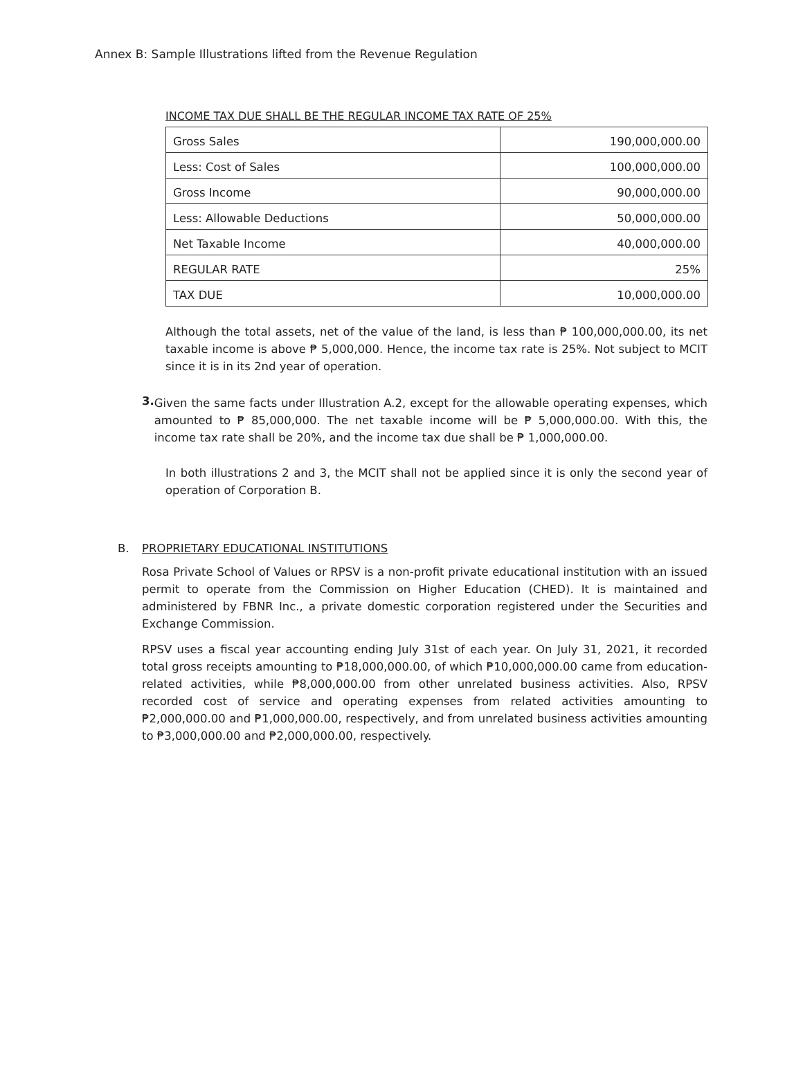Annex B: Sample Illustrations lifted from the Revenue Regulation
INCOME TAX DUE SHALL BE THE REGULAR INCOME TAX RATE OF 25%
| Gross Sales | 190,000,000.00 |
| Less: Cost of Sales | 100,000,000.00 |
| Gross Income | 90,000,000.00 |
| Less: Allowable Deductions | 50,000,000.00 |
| Net Taxable Income | 40,000,000.00 |
| REGULAR RATE | 25% |
| TAX DUE | 10,000,000.00 |
Although the total assets, net of the value of the land, is less than ₱ 100,000,000.00, its net taxable income is above ₱ 5,000,000. Hence, the income tax rate is 25%. Not subject to MCIT since it is in its 2nd year of operation.
3.
Given the same facts under Illustration A.2, except for the allowable operating expenses, which amounted to ₱ 85,000,000. The net taxable income will be ₱ 5,000,000.00. With this, the income tax rate shall be 20%, and the income tax due shall be ₱ 1,000,000.00.
In both illustrations 2 and 3, the MCIT shall not be applied since it is only the second year of operation of Corporation B.
B. PROPRIETARY EDUCATIONAL INSTITUTIONS
Rosa Private School of Values or RPSV is a non-profit private educational institution with an issued permit to operate from the Commission on Higher Education (CHED). It is maintained and administered by FBNR Inc., a private domestic corporation registered under the Securities and Exchange Commission.
RPSV uses a fiscal year accounting ending July 31st of each year. On July 31, 2021, it recorded total gross receipts amounting to ₱18,000,000.00, of which ₱10,000,000.00 came from education-related activities, while ₱8,000,000.00 from other unrelated business activities. Also, RPSV recorded cost of service and operating expenses from related activities amounting to ₱2,000,000.00 and ₱1,000,000.00, respectively, and from unrelated business activities amounting to ₱3,000,000.00 and ₱2,000,000.00, respectively.